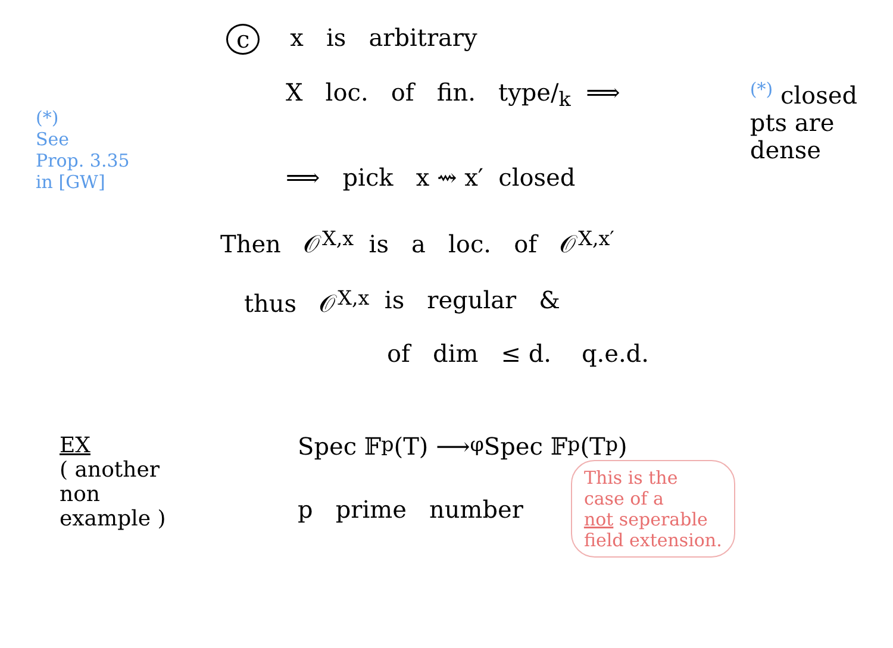(*)
See
Prop. 3.35
in [GW]
c x is arbitrary
X loc. of fin. type/<sub>k</sub> ⟹<sup>(*)</sup> closed
pts are
dense
⟹ pick x ⇝ x′ closed
Then 𝒪<sub>X,x</sub> is a loc. of 𝒪<sub>X,x′</sub>
thus 𝒪<sub>X,x</sub> is regular &
of dim ≤ d. q.e.d.
EX
( another
non
example )
Spec 𝔽<sub>p</sub>(T) ⟶<sup>φ</sup> Spec 𝔽<sub>p</sub>(T<sup>p</sup>)
p prime number
This is the
case of a
not seperable
field extension.